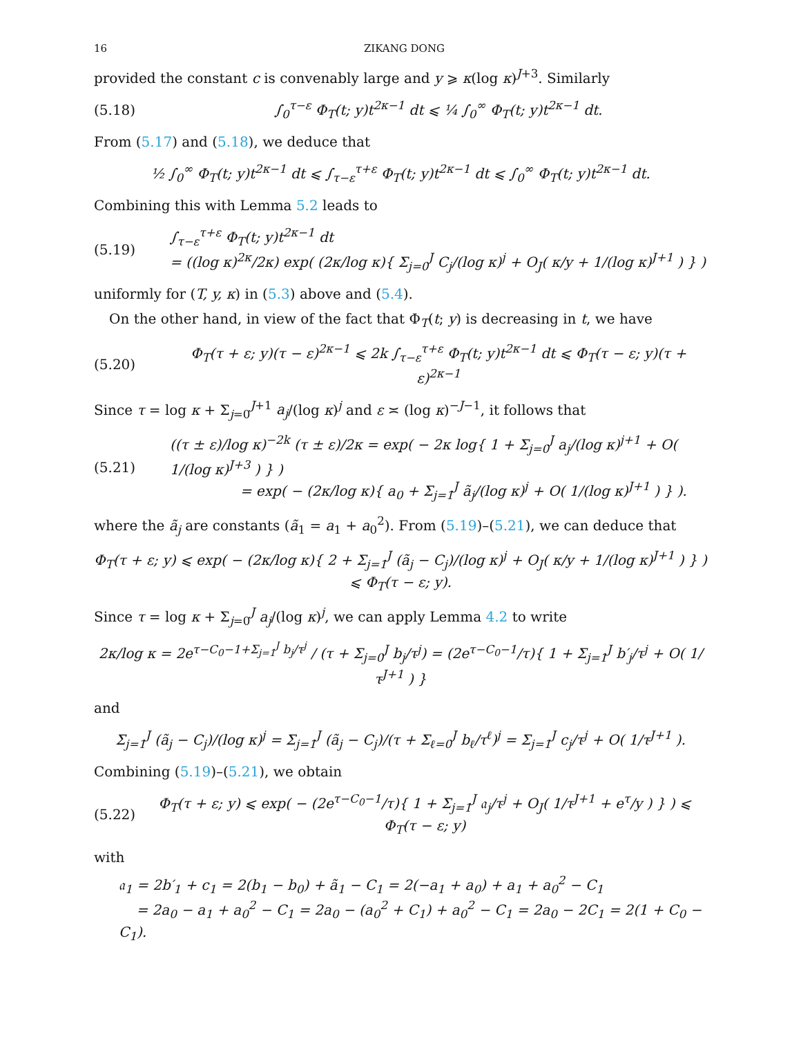16 ZIKANG DONG
provided the constant c is convenably large and y ⩾ κ(log κ)<sup>J+3</sup>. Similarly
(5.18) ∫<sub>0</sub><sup>τ−ε</sup> Φ<sub>T</sub>(t; y)t<sup>2κ−1</sup> dt ⩽ ¼ ∫<sub>0</sub><sup>∞</sup> Φ<sub>T</sub>(t; y)t<sup>2κ−1</sup> dt.
From (5.17) and (5.18), we deduce that
½ ∫<sub>0</sub><sup>∞</sup> Φ<sub>T</sub>(t; y)t<sup>2κ−1</sup> dt ⩽ ∫<sub>τ−ε</sub><sup>τ+ε</sup> Φ<sub>T</sub>(t; y)t<sup>2κ−1</sup> dt ⩽ ∫<sub>0</sub><sup>∞</sup> Φ<sub>T</sub>(t; y)t<sup>2κ−1</sup> dt.
Combining this with Lemma 5.2 leads to
(5.19) ∫<sub>τ−ε</sub><sup>τ+ε</sup> Φ<sub>T</sub>(t; y)t<sup>2κ−1</sup> dt
= ((log κ)<sup>2κ</sup>/2κ) exp( (2κ/log κ){ Σ<sub>j=0</sub><sup>J</sup> C<sub>j</sub>/(log κ)<sup>j</sup> + O<sub>J</sub>( κ/y + 1/(log κ)<sup>J+1</sup> ) } )
uniformly for (T, y, κ) in (5.3) above and (5.4).
On the other hand, in view of the fact that Φ<sub>T</sub>(t; y) is decreasing in t, we have
(5.20) Φ<sub>T</sub>(τ + ε; y)(τ − ε)<sup>2κ−1</sup> ⩽ 2k ∫<sub>τ−ε</sub><sup>τ+ε</sup> Φ<sub>T</sub>(t; y)t<sup>2κ−1</sup> dt ⩽ Φ<sub>T</sub>(τ − ε; y)(τ + ε)<sup>2κ−1</sup>
Since τ = log κ + Σ<sub>j=0</sub><sup>J+1</sup> a<sub>j</sub>/(log κ)<sup>j</sup> and ε ≍ (log κ)<sup>−J−1</sup>, it follows that
(5.21) ((τ ± ε)/log κ)<sup>−2k</sup> (τ ± ε)/2κ = exp( − 2κ log{ 1 + Σ<sub>j=0</sub><sup>J</sup> a<sub>j</sub>/(log κ)<sup>j+1</sup> + O( 1/(log κ)<sup>J+3</sup> ) } )
= exp( − (2κ/log κ){ a<sub>0</sub> + Σ<sub>j=1</sub><sup>J</sup> ã<sub>j</sub>/(log κ)<sup>j</sup> + O( 1/(log κ)<sup>J+1</sup> ) } ).
where the ã<sub>j</sub> are constants (ã<sub>1</sub> = a<sub>1</sub> + a<sub>0</sub><sup>2</sup>). From (5.19)–(5.21), we can deduce that
Φ<sub>T</sub>(τ + ε; y) ⩽ exp( − (2κ/log κ){ 2 + Σ<sub>j=1</sub><sup>J</sup> (ã<sub>j</sub> − C<sub>j</sub>)/(log κ)<sup>j</sup> + O<sub>J</sub>( κ/y + 1/(log κ)<sup>J+1</sup> ) } ) ⩽ Φ<sub>T</sub>(τ − ε; y).
Since τ = log κ + Σ<sub>j=0</sub><sup>J</sup> a<sub>j</sub>/(log κ)<sup>j</sup>, we can apply Lemma 4.2 to write
2κ/log κ = 2e<sup>τ−C<sub>0</sub>−1+Σ<sub>j=1</sub><sup>J</sup> b<sub>j</sub>/τ<sup>j</sup></sup> / (τ + Σ<sub>j=0</sub><sup>J</sup> b<sub>j</sub>/τ<sup>j</sup>) = (2e<sup>τ−C<sub>0</sub>−1</sup>/τ){ 1 + Σ<sub>j=1</sub><sup>J</sup> b′<sub>j</sub>/τ<sup>j</sup> + O( 1/τ<sup>J+1</sup> ) }
and
Σ<sub>j=1</sub><sup>J</sup> (ã<sub>j</sub> − C<sub>j</sub>)/(log κ)<sup>j</sup> = Σ<sub>j=1</sub><sup>J</sup> (ã<sub>j</sub> − C<sub>j</sub>)/(τ + Σ<sub>ℓ=0</sub><sup>J</sup> b<sub>ℓ</sub>/τ<sup>ℓ</sup>)<sup>j</sup> = Σ<sub>j=1</sub><sup>J</sup> c<sub>j</sub>/τ<sup>j</sup> + O( 1/τ<sup>J+1</sup> ).
Combining (5.19)–(5.21), we obtain
(5.22) Φ<sub>T</sub>(τ + ε; y) ⩽ exp( − (2e<sup>τ−C<sub>0</sub>−1</sup>/τ){ 1 + Σ<sub>j=1</sub><sup>J</sup> 𝔞<sub>j</sub>/τ<sup>j</sup> + O<sub>J</sub>( 1/τ<sup>J+1</sup> + e<sup>τ</sup>/y ) } ) ⩽ Φ<sub>T</sub>(τ − ε; y)
with
𝔞<sub>1</sub> = 2b′<sub>1</sub> + c<sub>1</sub> = 2(b<sub>1</sub> − b<sub>0</sub>) + ã<sub>1</sub> − C<sub>1</sub> = 2(−a<sub>1</sub> + a<sub>0</sub>) + a<sub>1</sub> + a<sub>0</sub><sup>2</sup> − C<sub>1</sub>
= 2a<sub>0</sub> − a<sub>1</sub> + a<sub>0</sub><sup>2</sup> − C<sub>1</sub> = 2a<sub>0</sub> − (a<sub>0</sub><sup>2</sup> + C<sub>1</sub>) + a<sub>0</sub><sup>2</sup> − C<sub>1</sub> = 2a<sub>0</sub> − 2C<sub>1</sub> = 2(1 + C<sub>0</sub> − C<sub>1</sub>).